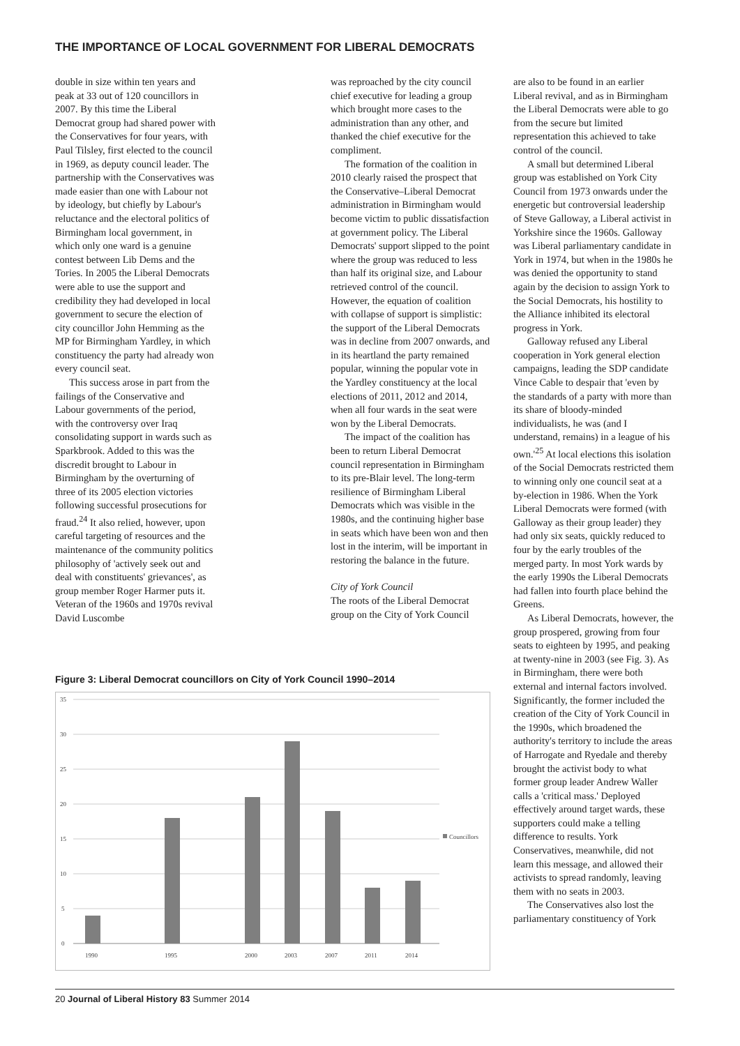THE IMPORTANCE OF LOCAL GOVERNMENT FOR LIBERAL DEMOCRATS
double in size within ten years and peak at 33 out of 120 councillors in 2007. By this time the Liberal Democrat group had shared power with the Conservatives for four years, with Paul Tilsley, first elected to the council in 1969, as deputy council leader. The partnership with the Conservatives was made easier than one with Labour not by ideology, but chiefly by Labour's reluctance and the electoral politics of Birmingham local government, in which only one ward is a genuine contest between Lib Dems and the Tories. In 2005 the Liberal Democrats were able to use the support and credibility they had developed in local government to secure the election of city councillor John Hemming as the MP for Birmingham Yardley, in which constituency the party had already won every council seat.
This success arose in part from the failings of the Conservative and Labour governments of the period, with the controversy over Iraq consolidating support in wards such as Sparkbrook. Added to this was the discredit brought to Labour in Birmingham by the overturning of three of its 2005 election victories following successful prosecutions for fraud.<sup>24</sup> It also relied, however, upon careful targeting of resources and the maintenance of the community politics philosophy of 'actively seek out and deal with constituents' grievances', as group member Roger Harmer puts it. Veteran of the 1960s and 1970s revival David Luscombe
was reproached by the city council chief executive for leading a group which brought more cases to the administration than any other, and thanked the chief executive for the compliment.
The formation of the coalition in 2010 clearly raised the prospect that the Conservative–Liberal Democrat administration in Birmingham would become victim to public dissatisfaction at government policy. The Liberal Democrats' support slipped to the point where the group was reduced to less than half its original size, and Labour retrieved control of the council. However, the equation of coalition with collapse of support is simplistic: the support of the Liberal Democrats was in decline from 2007 onwards, and in its heartland the party remained popular, winning the popular vote in the Yardley constituency at the local elections of 2011, 2012 and 2014, when all four wards in the seat were won by the Liberal Democrats.
The impact of the coalition has been to return Liberal Democrat council representation in Birmingham to its pre-Blair level. The long-term resilience of Birmingham Liberal Democrats which was visible in the 1980s, and the continuing higher base in seats which have been won and then lost in the interim, will be important in restoring the balance in the future.
City of York Council
The roots of the Liberal Democrat group on the City of York Council
are also to be found in an earlier Liberal revival, and as in Birmingham the Liberal Democrats were able to go from the secure but limited representation this achieved to take control of the council.
A small but determined Liberal group was established on York City Council from 1973 onwards under the energetic but controversial leadership of Steve Galloway, a Liberal activist in Yorkshire since the 1960s. Galloway was Liberal parliamentary candidate in York in 1974, but when in the 1980s he was denied the opportunity to stand again by the decision to assign York to the Social Democrats, his hostility to the Alliance inhibited its electoral progress in York.
Galloway refused any Liberal cooperation in York general election campaigns, leading the SDP candidate Vince Cable to despair that 'even by the standards of a party with more than its share of bloody-minded individualists, he was (and I understand, remains) in a league of his own.'<sup>25</sup> At local elections this isolation of the Social Democrats restricted them to winning only one council seat at a by-election in 1986. When the York Liberal Democrats were formed (with Galloway as their group leader) they had only six seats, quickly reduced to four by the early troubles of the merged party. In most York wards by the early 1990s the Liberal Democrats had fallen into fourth place behind the Greens.
As Liberal Democrats, however, the group prospered, growing from four seats to eighteen by 1995, and peaking at twenty-nine in 2003 (see Fig. 3). As in Birmingham, there were both external and internal factors involved. Significantly, the former included the creation of the City of York Council in the 1990s, which broadened the authority's territory to include the areas of Harrogate and Ryedale and thereby brought the activist body to what former group leader Andrew Waller calls a 'critical mass.' Deployed effectively around target wards, these supporters could make a telling difference to results. York Conservatives, meanwhile, did not learn this message, and allowed their activists to spread randomly, leaving them with no seats in 2003.
The Conservatives also lost the parliamentary constituency of York
Figure 3: Liberal Democrat councillors on City of York Council 1990–2014
35
30
25
20
15
10
5
0
1990
1995
2000
2003
2007
2011
2014
Councillors
20 Journal of Liberal History 83 Summer 2014